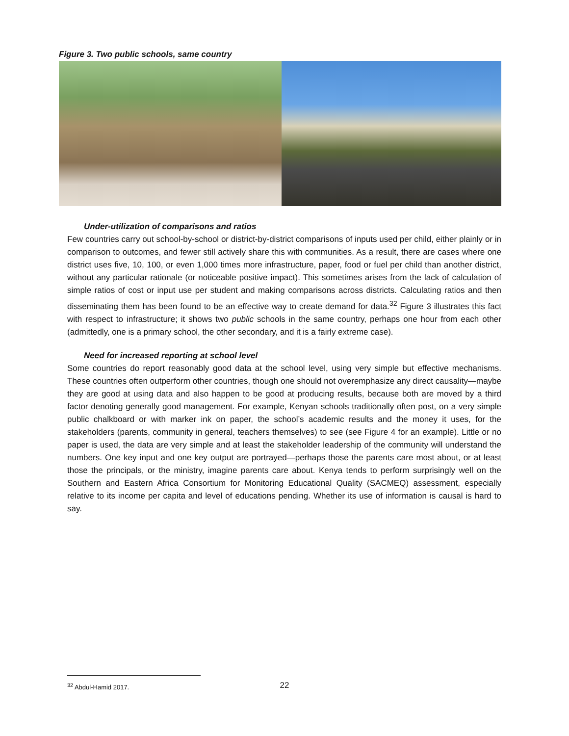Figure 3. Two public schools, same country
Under-utilization of comparisons and ratios
Few countries carry out school-by-school or district-by-district comparisons of inputs used per child, either plainly or in comparison to outcomes, and fewer still actively share this with communities. As a result, there are cases where one district uses five, 10, 100, or even 1,000 times more infrastructure, paper, food or fuel per child than another district, without any particular rationale (or noticeable positive impact). This sometimes arises from the lack of calculation of simple ratios of cost or input use per student and making comparisons across districts. Calculating ratios and then disseminating them has been found to be an effective way to create demand for data.<sup>32</sup> Figure 3 illustrates this fact with respect to infrastructure; it shows two public schools in the same country, perhaps one hour from each other (admittedly, one is a primary school, the other secondary, and it is a fairly extreme case).
Need for increased reporting at school level
Some countries do report reasonably good data at the school level, using very simple but effective mechanisms. These countries often outperform other countries, though one should not overemphasize any direct causality—maybe they are good at using data and also happen to be good at producing results, because both are moved by a third factor denoting generally good management. For example, Kenyan schools traditionally often post, on a very simple public chalkboard or with marker ink on paper, the school’s academic results and the money it uses, for the stakeholders (parents, community in general, teachers themselves) to see (see Figure 4 for an example). Little or no paper is used, the data are very simple and at least the stakeholder leadership of the community will understand the numbers. One key input and one key output are portrayed—perhaps those the parents care most about, or at least those the principals, or the ministry, imagine parents care about. Kenya tends to perform surprisingly well on the Southern and Eastern Africa Consortium for Monitoring Educational Quality (SACMEQ) assessment, especially relative to its income per capita and level of educations pending. Whether its use of information is causal is hard to say.
<sup>32</sup> Abdul-Hamid 2017.
22